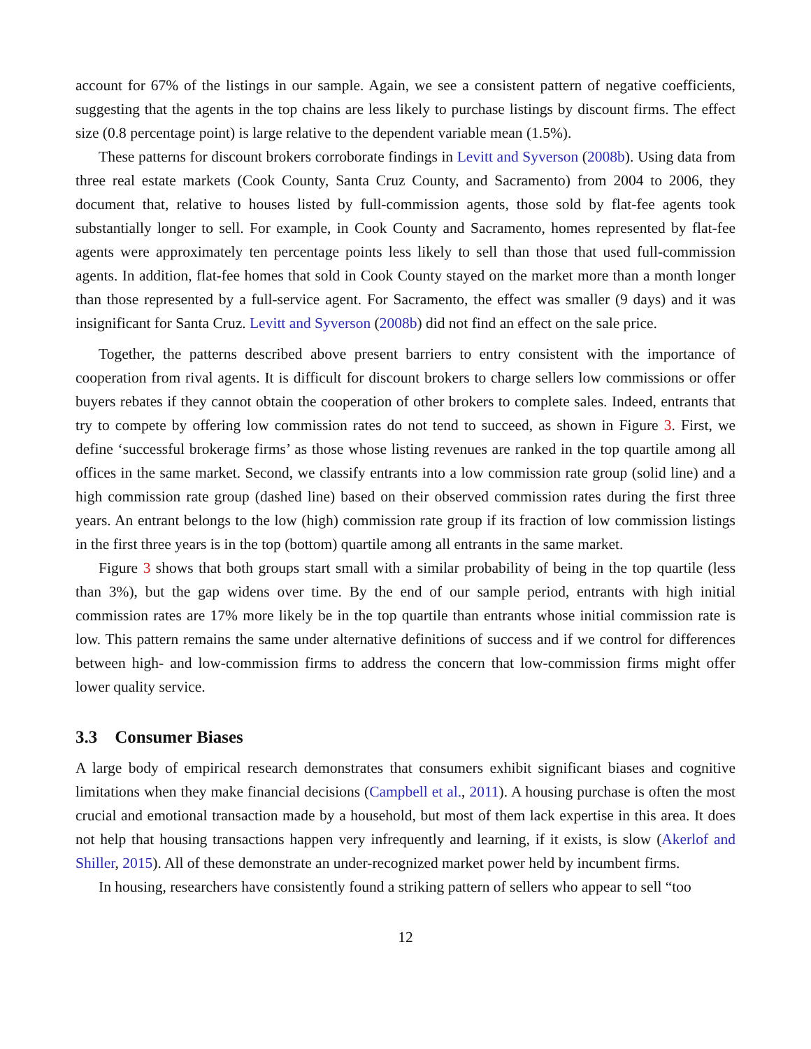account for 67% of the listings in our sample. Again, we see a consistent pattern of negative coefficients, suggesting that the agents in the top chains are less likely to purchase listings by discount firms. The effect size (0.8 percentage point) is large relative to the dependent variable mean (1.5%).
These patterns for discount brokers corroborate findings in Levitt and Syverson (2008b). Using data from three real estate markets (Cook County, Santa Cruz County, and Sacramento) from 2004 to 2006, they document that, relative to houses listed by full-commission agents, those sold by flat-fee agents took substantially longer to sell. For example, in Cook County and Sacramento, homes represented by flat-fee agents were approximately ten percentage points less likely to sell than those that used full-commission agents. In addition, flat-fee homes that sold in Cook County stayed on the market more than a month longer than those represented by a full-service agent. For Sacramento, the effect was smaller (9 days) and it was insignificant for Santa Cruz. Levitt and Syverson (2008b) did not find an effect on the sale price.
Together, the patterns described above present barriers to entry consistent with the importance of cooperation from rival agents. It is difficult for discount brokers to charge sellers low commissions or offer buyers rebates if they cannot obtain the cooperation of other brokers to complete sales. Indeed, entrants that try to compete by offering low commission rates do not tend to succeed, as shown in Figure 3. First, we define ‘successful brokerage firms’ as those whose listing revenues are ranked in the top quartile among all offices in the same market. Second, we classify entrants into a low commission rate group (solid line) and a high commission rate group (dashed line) based on their observed commission rates during the first three years. An entrant belongs to the low (high) commission rate group if its fraction of low commission listings in the first three years is in the top (bottom) quartile among all entrants in the same market.
Figure 3 shows that both groups start small with a similar probability of being in the top quartile (less than 3%), but the gap widens over time. By the end of our sample period, entrants with high initial commission rates are 17% more likely be in the top quartile than entrants whose initial commission rate is low. This pattern remains the same under alternative definitions of success and if we control for differences between high- and low-commission firms to address the concern that low-commission firms might offer lower quality service.
3.3 Consumer Biases
A large body of empirical research demonstrates that consumers exhibit significant biases and cognitive limitations when they make financial decisions (Campbell et al., 2011). A housing purchase is often the most crucial and emotional transaction made by a household, but most of them lack expertise in this area. It does not help that housing transactions happen very infrequently and learning, if it exists, is slow (Akerlof and Shiller, 2015). All of these demonstrate an under-recognized market power held by incumbent firms.
In housing, researchers have consistently found a striking pattern of sellers who appear to sell “too
12